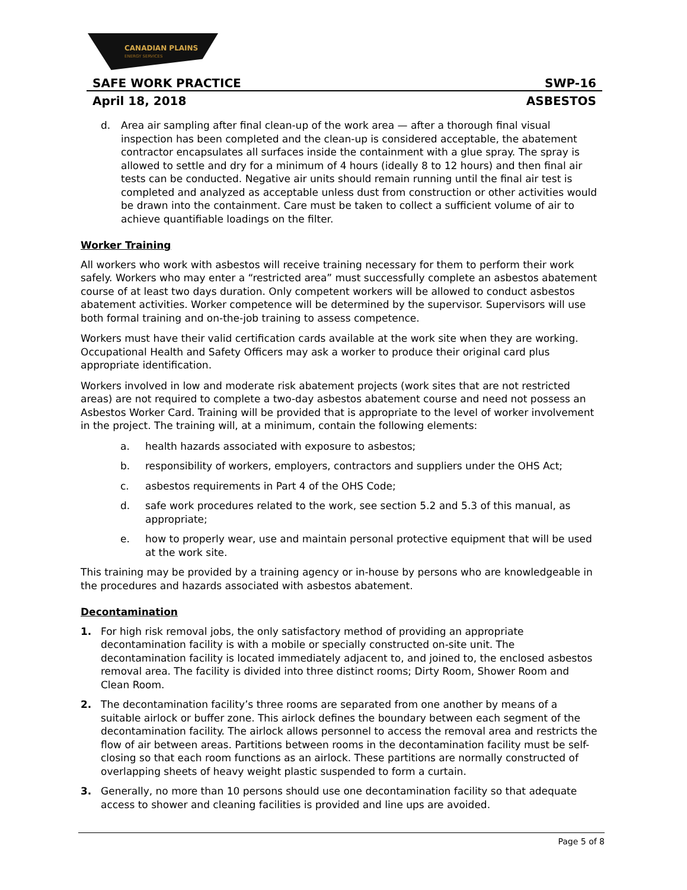CANADIAN PLAINS
ENERGY SERVICES
SAFE WORK PRACTICE SWP-16
April 18, 2018 ASBESTOS
d. Area air sampling after final clean-up of the work area — after a thorough final visual inspection has been completed and the clean-up is considered acceptable, the abatement contractor encapsulates all surfaces inside the containment with a glue spray. The spray is allowed to settle and dry for a minimum of 4 hours (ideally 8 to 12 hours) and then final air tests can be conducted. Negative air units should remain running until the final air test is completed and analyzed as acceptable unless dust from construction or other activities would be drawn into the containment. Care must be taken to collect a sufficient volume of air to achieve quantifiable loadings on the filter.
Worker Training
All workers who work with asbestos will receive training necessary for them to perform their work safely. Workers who may enter a “restricted area” must successfully complete an asbestos abatement course of at least two days duration. Only competent workers will be allowed to conduct asbestos abatement activities. Worker competence will be determined by the supervisor. Supervisors will use both formal training and on-the-job training to assess competence.
Workers must have their valid certification cards available at the work site when they are working. Occupational Health and Safety Officers may ask a worker to produce their original card plus appropriate identification.
Workers involved in low and moderate risk abatement projects (work sites that are not restricted areas) are not required to complete a two-day asbestos abatement course and need not possess an Asbestos Worker Card. Training will be provided that is appropriate to the level of worker involvement in the project. The training will, at a minimum, contain the following elements:
a. health hazards associated with exposure to asbestos;
b. responsibility of workers, employers, contractors and suppliers under the OHS Act;
c. asbestos requirements in Part 4 of the OHS Code;
d. safe work procedures related to the work, see section 5.2 and 5.3 of this manual, as appropriate;
e. how to properly wear, use and maintain personal protective equipment that will be used at the work site.
This training may be provided by a training agency or in-house by persons who are knowledgeable in the procedures and hazards associated with asbestos abatement.
Decontamination
1. For high risk removal jobs, the only satisfactory method of providing an appropriate decontamination facility is with a mobile or specially constructed on-site unit. The decontamination facility is located immediately adjacent to, and joined to, the enclosed asbestos removal area. The facility is divided into three distinct rooms; Dirty Room, Shower Room and Clean Room.
2. The decontamination facility’s three rooms are separated from one another by means of a suitable airlock or buffer zone. This airlock defines the boundary between each segment of the decontamination facility. The airlock allows personnel to access the removal area and restricts the flow of air between areas. Partitions between rooms in the decontamination facility must be self-closing so that each room functions as an airlock. These partitions are normally constructed of overlapping sheets of heavy weight plastic suspended to form a curtain.
3. Generally, no more than 10 persons should use one decontamination facility so that adequate access to shower and cleaning facilities is provided and line ups are avoided.
Page 5 of 8